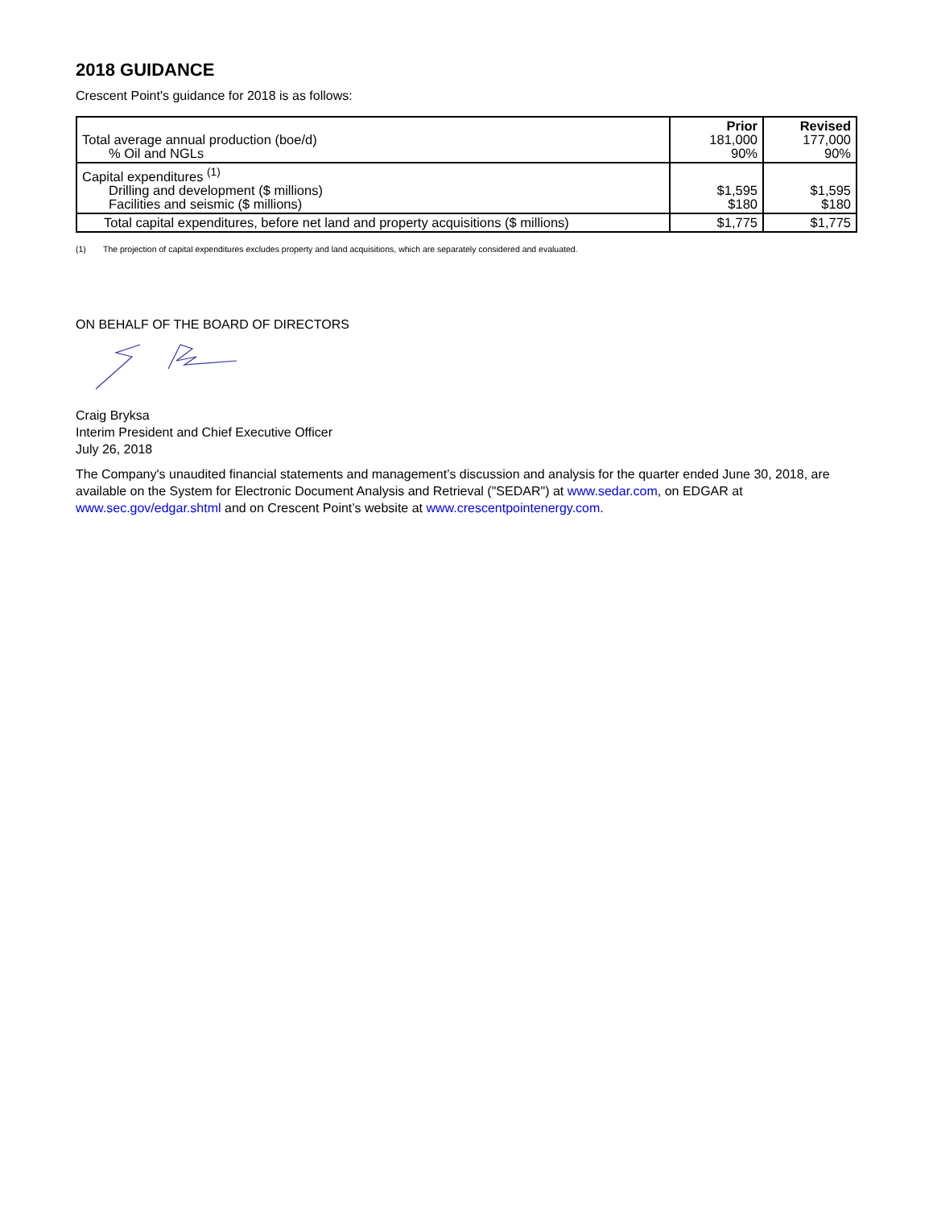2018 GUIDANCE
Crescent Point's guidance for 2018 is as follows:
| Total average annual production (boe/d) % Oil and NGLs | Prior 181,000 90% | Revised 177,000 90% |
| Capital expenditures <sup>(1)</sup> Drilling and development ($ millions) Facilities and seismic ($ millions) | $1,595 $180 | $1,595 $180 |
| Total capital expenditures, before net land and property acquisitions ($ millions) | $1,775 | $1,775 |
(1) The projection of capital expenditures excludes property and land acquisitions, which are separately considered and evaluated.
ON BEHALF OF THE BOARD OF DIRECTORS
Craig Bryksa
Interim President and Chief Executive Officer
July 26, 2018
The Company's unaudited financial statements and management’s discussion and analysis for the quarter ended June 30, 2018, are available on the System for Electronic Document Analysis and Retrieval ("SEDAR") at www.sedar.com, on EDGAR at www.sec.gov/edgar.shtml and on Crescent Point’s website at www.crescentpointenergy.com.